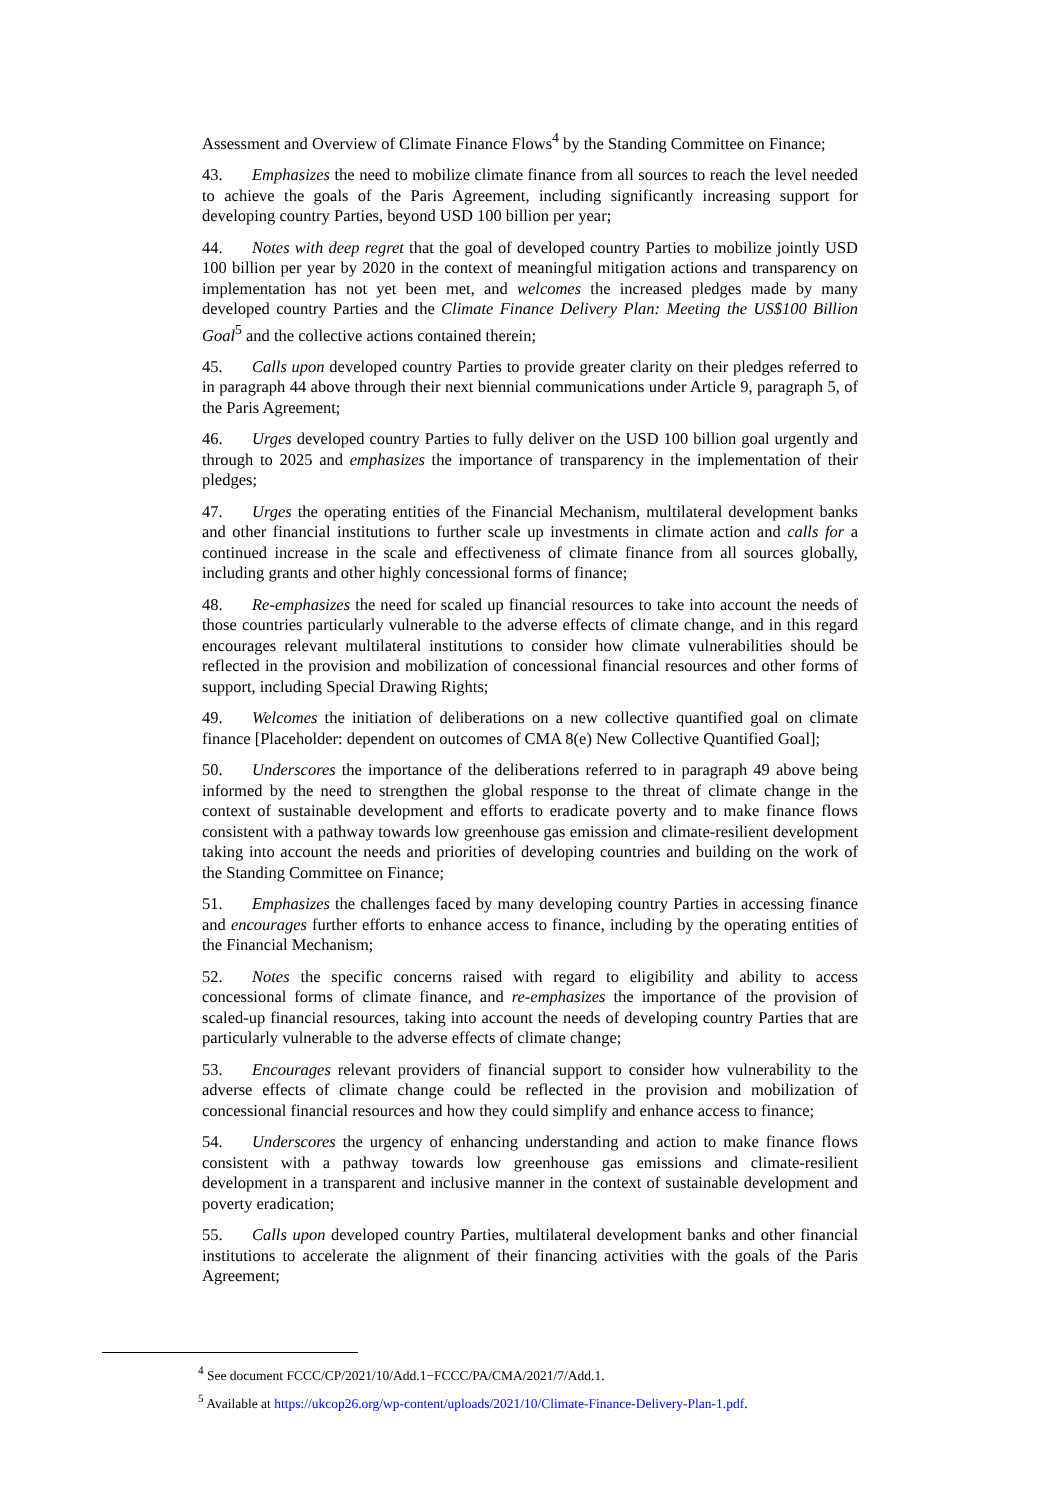Assessment and Overview of Climate Finance Flows<sup>4</sup> by the Standing Committee on Finance;
43. Emphasizes the need to mobilize climate finance from all sources to reach the level needed to achieve the goals of the Paris Agreement, including significantly increasing support for developing country Parties, beyond USD 100 billion per year;
44. Notes with deep regret that the goal of developed country Parties to mobilize jointly USD 100 billion per year by 2020 in the context of meaningful mitigation actions and transparency on implementation has not yet been met, and welcomes the increased pledges made by many developed country Parties and the Climate Finance Delivery Plan: Meeting the US$100 Billion Goal<sup>5</sup> and the collective actions contained therein;
45. Calls upon developed country Parties to provide greater clarity on their pledges referred to in paragraph 44 above through their next biennial communications under Article 9, paragraph 5, of the Paris Agreement;
46. Urges developed country Parties to fully deliver on the USD 100 billion goal urgently and through to 2025 and emphasizes the importance of transparency in the implementation of their pledges;
47. Urges the operating entities of the Financial Mechanism, multilateral development banks and other financial institutions to further scale up investments in climate action and calls for a continued increase in the scale and effectiveness of climate finance from all sources globally, including grants and other highly concessional forms of finance;
48. Re-emphasizes the need for scaled up financial resources to take into account the needs of those countries particularly vulnerable to the adverse effects of climate change, and in this regard encourages relevant multilateral institutions to consider how climate vulnerabilities should be reflected in the provision and mobilization of concessional financial resources and other forms of support, including Special Drawing Rights;
49. Welcomes the initiation of deliberations on a new collective quantified goal on climate finance [Placeholder: dependent on outcomes of CMA 8(e) New Collective Quantified Goal];
50. Underscores the importance of the deliberations referred to in paragraph 49 above being informed by the need to strengthen the global response to the threat of climate change in the context of sustainable development and efforts to eradicate poverty and to make finance flows consistent with a pathway towards low greenhouse gas emission and climate-resilient development taking into account the needs and priorities of developing countries and building on the work of the Standing Committee on Finance;
51. Emphasizes the challenges faced by many developing country Parties in accessing finance and encourages further efforts to enhance access to finance, including by the operating entities of the Financial Mechanism;
52. Notes the specific concerns raised with regard to eligibility and ability to access concessional forms of climate finance, and re-emphasizes the importance of the provision of scaled-up financial resources, taking into account the needs of developing country Parties that are particularly vulnerable to the adverse effects of climate change;
53. Encourages relevant providers of financial support to consider how vulnerability to the adverse effects of climate change could be reflected in the provision and mobilization of concessional financial resources and how they could simplify and enhance access to finance;
54. Underscores the urgency of enhancing understanding and action to make finance flows consistent with a pathway towards low greenhouse gas emissions and climate-resilient development in a transparent and inclusive manner in the context of sustainable development and poverty eradication;
55. Calls upon developed country Parties, multilateral development banks and other financial institutions to accelerate the alignment of their financing activities with the goals of the Paris Agreement;
<sup>4</sup> See document FCCC/CP/2021/10/Add.1−FCCC/PA/CMA/2021/7/Add.1.
<sup>5</sup> Available at https://ukcop26.org/wp-content/uploads/2021/10/Climate-Finance-Delivery-Plan-1.pdf.